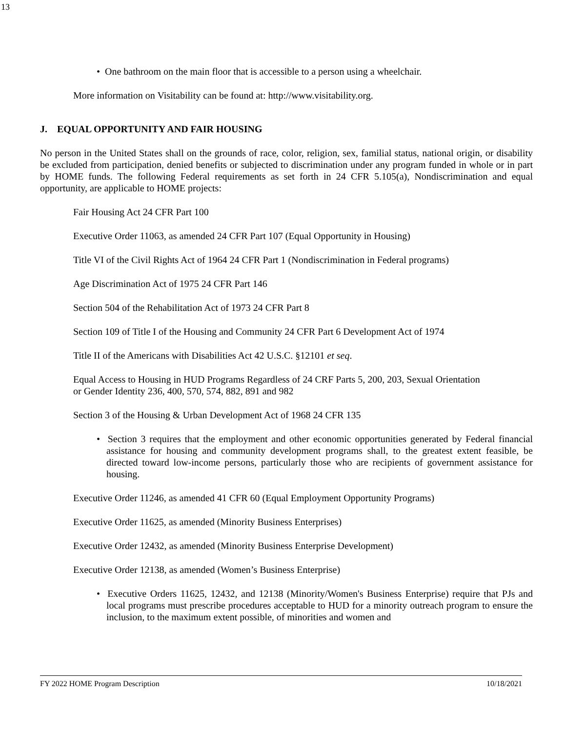13
• One bathroom on the main floor that is accessible to a person using a wheelchair.
More information on Visitability can be found at: http://www.visitability.org.
J. EQUAL OPPORTUNITY AND FAIR HOUSING
No person in the United States shall on the grounds of race, color, religion, sex, familial status, national origin, or disability be excluded from participation, denied benefits or subjected to discrimination under any program funded in whole or in part by HOME funds. The following Federal requirements as set forth in 24 CFR 5.105(a), Nondiscrimination and equal opportunity, are applicable to HOME projects:
Fair Housing Act 24 CFR Part 100
Executive Order 11063, as amended 24 CFR Part 107 (Equal Opportunity in Housing)
Title VI of the Civil Rights Act of 1964 24 CFR Part 1 (Nondiscrimination in Federal programs)
Age Discrimination Act of 1975 24 CFR Part 146
Section 504 of the Rehabilitation Act of 1973 24 CFR Part 8
Section 109 of Title I of the Housing and Community 24 CFR Part 6 Development Act of 1974
Title II of the Americans with Disabilities Act 42 U.S.C. §12101 et seq.
Equal Access to Housing in HUD Programs Regardless of 24 CRF Parts 5, 200, 203, Sexual Orientation or Gender Identity 236, 400, 570, 574, 882, 891 and 982
Section 3 of the Housing & Urban Development Act of 1968 24 CFR 135
• Section 3 requires that the employment and other economic opportunities generated by Federal financial assistance for housing and community development programs shall, to the greatest extent feasible, be directed toward low-income persons, particularly those who are recipients of government assistance for housing.
Executive Order 11246, as amended 41 CFR 60 (Equal Employment Opportunity Programs)
Executive Order 11625, as amended (Minority Business Enterprises)
Executive Order 12432, as amended (Minority Business Enterprise Development)
Executive Order 12138, as amended (Women’s Business Enterprise)
• Executive Orders 11625, 12432, and 12138 (Minority/Women's Business Enterprise) require that PJs and local programs must prescribe procedures acceptable to HUD for a minority outreach program to ensure the inclusion, to the maximum extent possible, of minorities and women and
FY 2022 HOME Program Description 10/18/2021